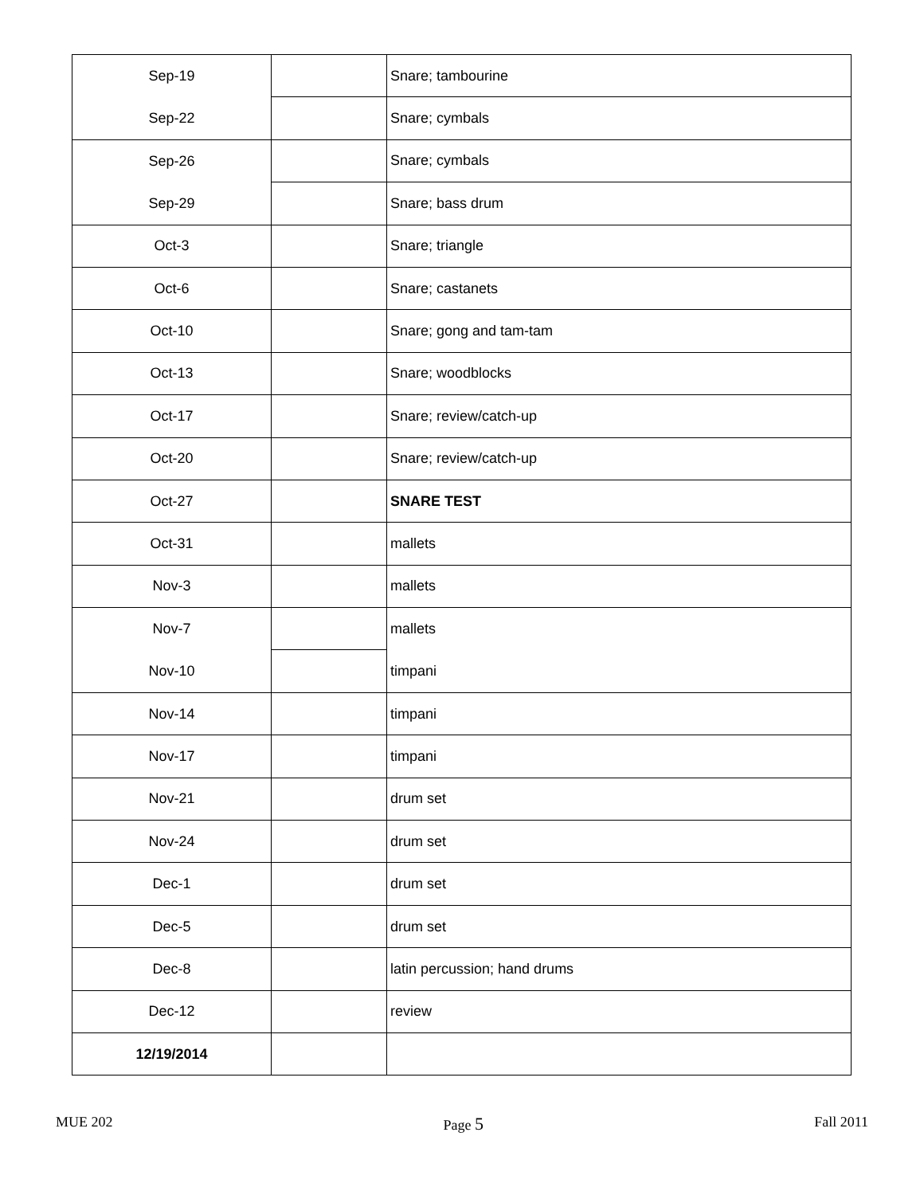| Sep-19 | | Snare; tambourine |
| Sep-22 | | Snare; cymbals |
| Sep-26 | | Snare; cymbals |
| Sep-29 | | Snare; bass drum |
| Oct-3 | | Snare; triangle |
| Oct-6 | | Snare; castanets |
| Oct-10 | | Snare; gong and tam-tam |
| Oct-13 | | Snare; woodblocks |
| Oct-17 | | Snare; review/catch-up |
| Oct-20 | | Snare; review/catch-up |
| Oct-27 | | SNARE TEST |
| Oct-31 | | mallets |
| Nov-3 | | mallets |
| Nov-7 | | mallets |
| Nov-10 | | timpani |
| Nov-14 | | timpani |
| Nov-17 | | timpani |
| Nov-21 | | drum set |
| Nov-24 | | drum set |
| Dec-1 | | drum set |
| Dec-5 | | drum set |
| Dec-8 | | latin percussion; hand drums |
| Dec-12 | | review |
| 12/19/2014 | | |
MUE 202 Page 5 Fall 2011